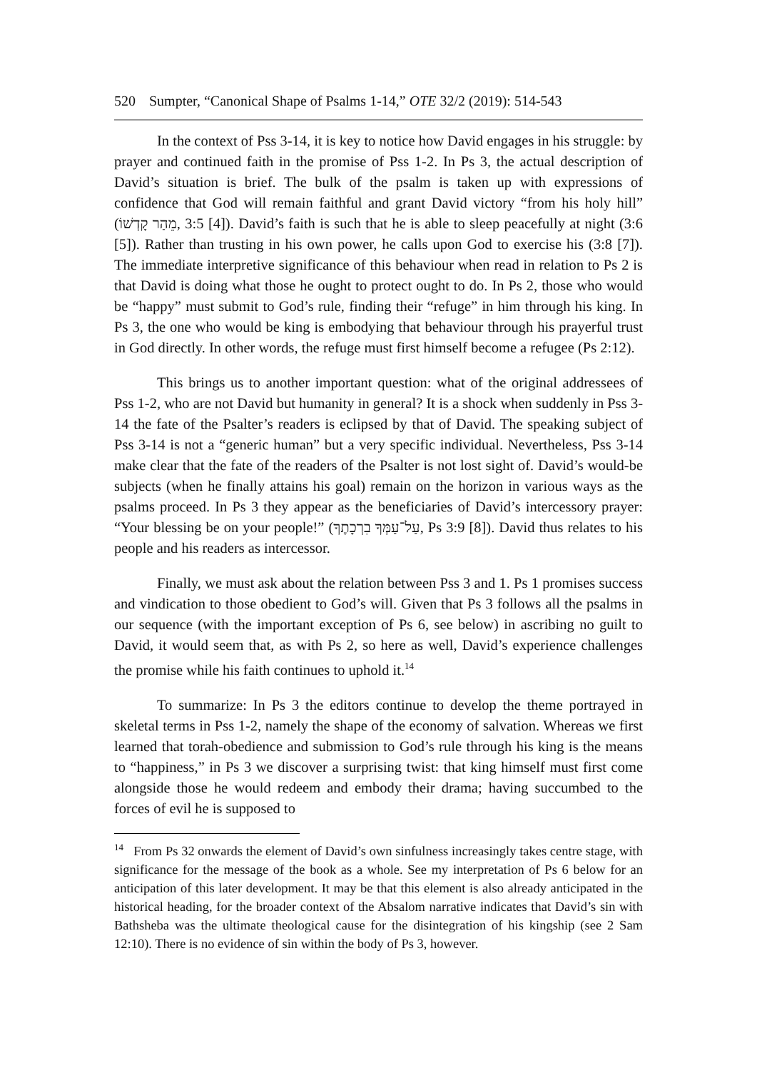520 Sumpter, “Canonical Shape of Psalms 1-14,” OTE 32/2 (2019): 514-543
In the context of Pss 3-14, it is key to notice how David engages in his struggle: by prayer and continued faith in the promise of Pss 1-2. In Ps 3, the actual description of David’s situation is brief. The bulk of the psalm is taken up with expressions of confidence that God will remain faithful and grant David victory “from his holy hill” (מֵהַר קָדְשׁוֹ, 3:5 [4]). David’s faith is such that he is able to sleep peacefully at night (3:6 [5]). Rather than trusting in his own power, he calls upon God to exercise his (3:8 [7]). The immediate interpretive significance of this behaviour when read in relation to Ps 2 is that David is doing what those he ought to protect ought to do. In Ps 2, those who would be “happy” must submit to God’s rule, finding their “refuge” in him through his king. In Ps 3, the one who would be king is embodying that behaviour through his prayerful trust in God directly. In other words, the refuge must first himself become a refugee (Ps 2:12).
This brings us to another important question: what of the original addressees of Pss 1-2, who are not David but humanity in general? It is a shock when suddenly in Pss 3-14 the fate of the Psalter’s readers is eclipsed by that of David. The speaking subject of Pss 3-14 is not a “generic human” but a very specific individual. Nevertheless, Pss 3-14 make clear that the fate of the readers of the Psalter is not lost sight of. David’s would-be subjects (when he finally attains his goal) remain on the horizon in various ways as the psalms proceed. In Ps 3 they appear as the beneficiaries of David’s intercessory prayer: “Your blessing be on your people!” (עַל־עַמְּךָ בִרְכָתֶךָ, Ps 3:9 [8]). David thus relates to his people and his readers as intercessor.
Finally, we must ask about the relation between Pss 3 and 1. Ps 1 promises success and vindication to those obedient to God’s will. Given that Ps 3 follows all the psalms in our sequence (with the important exception of Ps 6, see below) in ascribing no guilt to David, it would seem that, as with Ps 2, so here as well, David’s experience challenges the promise while his faith continues to uphold it.<sup>14</sup>
To summarize: In Ps 3 the editors continue to develop the theme portrayed in skeletal terms in Pss 1-2, namely the shape of the economy of salvation. Whereas we first learned that torah-obedience and submission to God’s rule through his king is the means to “happiness,” in Ps 3 we discover a surprising twist: that king himself must first come alongside those he would redeem and embody their drama; having succumbed to the forces of evil he is supposed to
<sup>14</sup> From Ps 32 onwards the element of David’s own sinfulness increasingly takes centre stage, with significance for the message of the book as a whole. See my interpretation of Ps 6 below for an anticipation of this later development. It may be that this element is also already anticipated in the historical heading, for the broader context of the Absalom narrative indicates that David’s sin with Bathsheba was the ultimate theological cause for the disintegration of his kingship (see 2 Sam 12:10). There is no evidence of sin within the body of Ps 3, however.